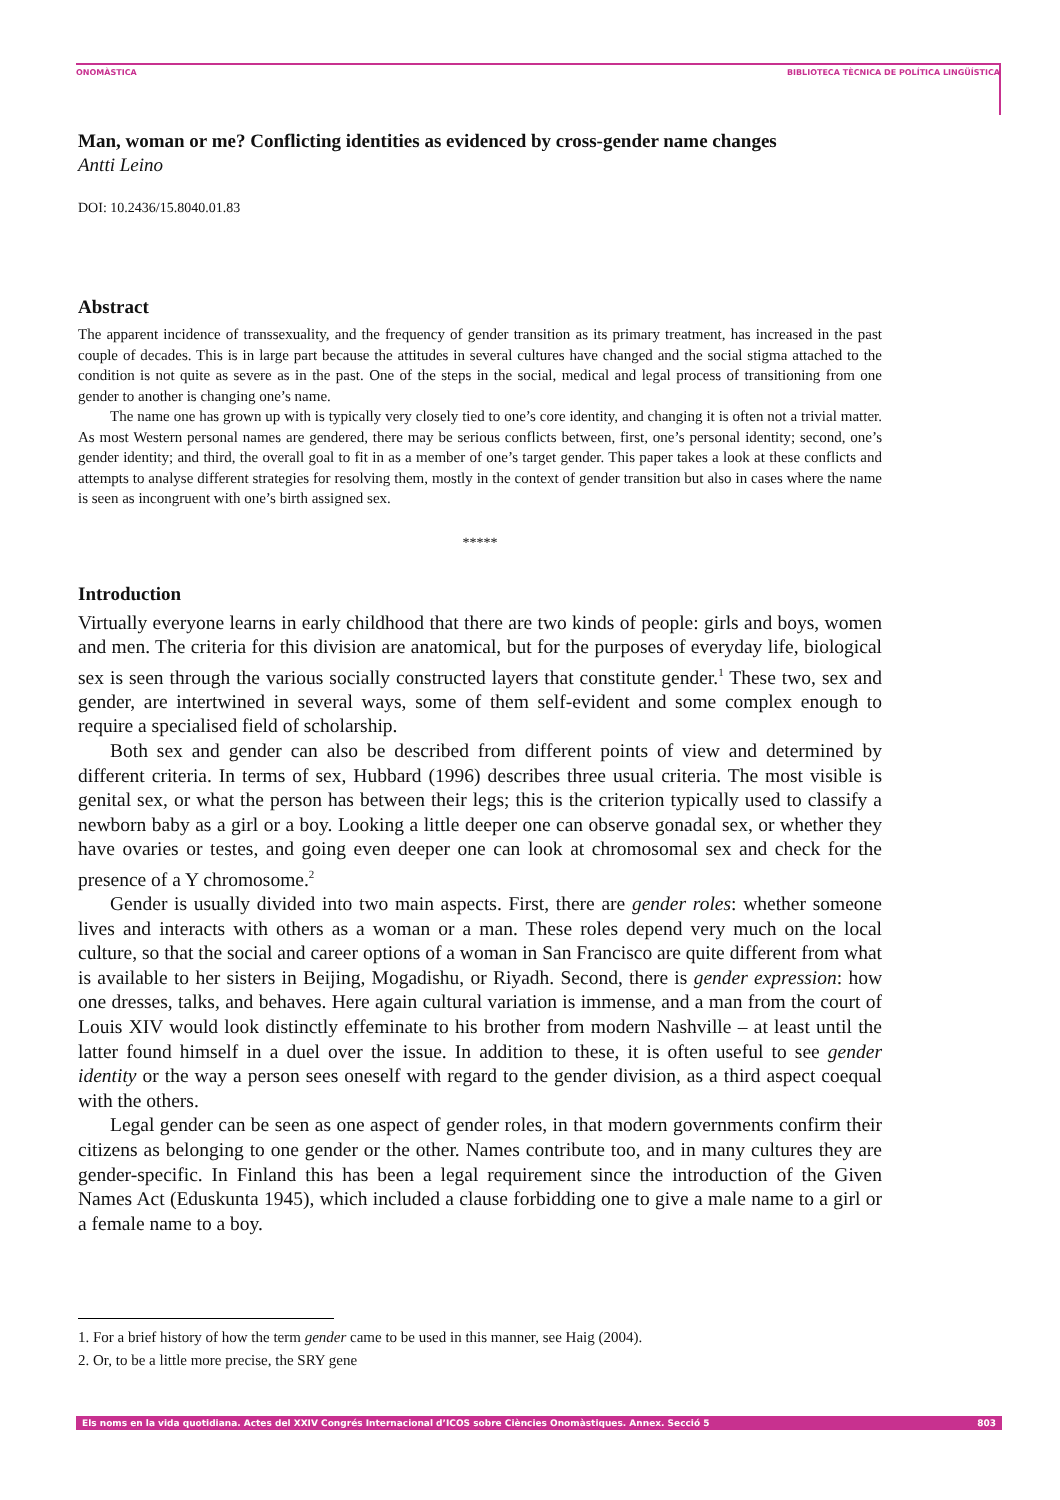ONOMÀSTICA BIBLIOTECA TÈCNICA DE POLÍTICA LINGÜÍSTICA
Man, woman or me? Conflicting identities as evidenced by cross-gender name changes
Antti Leino
DOI: 10.2436/15.8040.01.83
Abstract
The apparent incidence of transsexuality, and the frequency of gender transition as its primary treatment, has increased in the past couple of decades. This is in large part because the attitudes in several cultures have changed and the social stigma attached to the condition is not quite as severe as in the past. One of the steps in the social, medical and legal process of transitioning from one gender to another is changing one’s name.
The name one has grown up with is typically very closely tied to one’s core identity, and changing it is often not a trivial matter. As most Western personal names are gendered, there may be serious conflicts between, first, one’s personal identity; second, one’s gender identity; and third, the overall goal to fit in as a member of one’s target gender. This paper takes a look at these conflicts and attempts to analyse different strategies for resolving them, mostly in the context of gender transition but also in cases where the name is seen as incongruent with one’s birth assigned sex.
*****
Introduction
Virtually everyone learns in early childhood that there are two kinds of people: girls and boys, women and men. The criteria for this division are anatomical, but for the purposes of everyday life, biological sex is seen through the various socially constructed layers that constitute gender.<sup>1</sup> These two, sex and gender, are intertwined in several ways, some of them self-evident and some complex enough to require a specialised field of scholarship.
Both sex and gender can also be described from different points of view and determined by different criteria. In terms of sex, Hubbard (1996) describes three usual criteria. The most visible is genital sex, or what the person has between their legs; this is the criterion typically used to classify a newborn baby as a girl or a boy. Looking a little deeper one can observe gonadal sex, or whether they have ovaries or testes, and going even deeper one can look at chromosomal sex and check for the presence of a Y chromosome.<sup>2</sup>
Gender is usually divided into two main aspects. First, there are gender roles: whether someone lives and interacts with others as a woman or a man. These roles depend very much on the local culture, so that the social and career options of a woman in San Francisco are quite different from what is available to her sisters in Beijing, Mogadishu, or Riyadh. Second, there is gender expression: how one dresses, talks, and behaves. Here again cultural variation is immense, and a man from the court of Louis XIV would look distinctly effeminate to his brother from modern Nashville – at least until the latter found himself in a duel over the issue. In addition to these, it is often useful to see gender identity or the way a person sees oneself with regard to the gender division, as a third aspect coequal with the others.
Legal gender can be seen as one aspect of gender roles, in that modern governments confirm their citizens as belonging to one gender or the other. Names contribute too, and in many cultures they are gender-specific. In Finland this has been a legal requirement since the introduction of the Given Names Act (Eduskunta 1945), which included a clause forbidding one to give a male name to a girl or a female name to a boy.
1. For a brief history of how the term gender came to be used in this manner, see Haig (2004).
2. Or, to be a little more precise, the SRY gene
Els noms en la vida quotidiana. Actes del XXIV Congrés Internacional d’ICOS sobre Ciències Onomàstiques. Annex. Secció 5 803